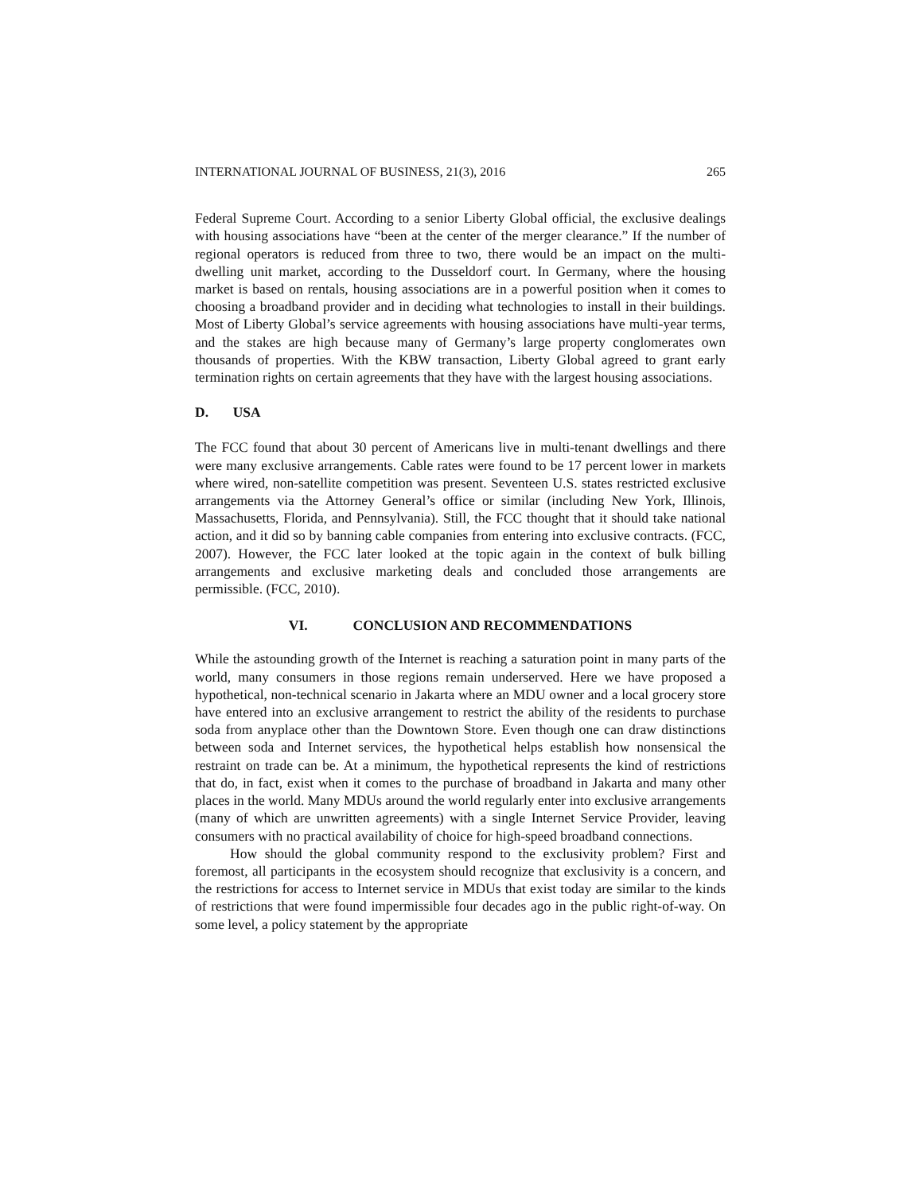INTERNATIONAL JOURNAL OF BUSINESS, 21(3), 2016 265
Federal Supreme Court. According to a senior Liberty Global official, the exclusive dealings with housing associations have “been at the center of the merger clearance.” If the number of regional operators is reduced from three to two, there would be an impact on the multi-dwelling unit market, according to the Dusseldorf court. In Germany, where the housing market is based on rentals, housing associations are in a powerful position when it comes to choosing a broadband provider and in deciding what technologies to install in their buildings. Most of Liberty Global’s service agreements with housing associations have multi-year terms, and the stakes are high because many of Germany’s large property conglomerates own thousands of properties. With the KBW transaction, Liberty Global agreed to grant early termination rights on certain agreements that they have with the largest housing associations.
D. USA
The FCC found that about 30 percent of Americans live in multi-tenant dwellings and there were many exclusive arrangements. Cable rates were found to be 17 percent lower in markets where wired, non-satellite competition was present. Seventeen U.S. states restricted exclusive arrangements via the Attorney General’s office or similar (including New York, Illinois, Massachusetts, Florida, and Pennsylvania). Still, the FCC thought that it should take national action, and it did so by banning cable companies from entering into exclusive contracts. (FCC, 2007). However, the FCC later looked at the topic again in the context of bulk billing arrangements and exclusive marketing deals and concluded those arrangements are permissible. (FCC, 2010).
VI. CONCLUSION AND RECOMMENDATIONS
While the astounding growth of the Internet is reaching a saturation point in many parts of the world, many consumers in those regions remain underserved. Here we have proposed a hypothetical, non-technical scenario in Jakarta where an MDU owner and a local grocery store have entered into an exclusive arrangement to restrict the ability of the residents to purchase soda from anyplace other than the Downtown Store. Even though one can draw distinctions between soda and Internet services, the hypothetical helps establish how nonsensical the restraint on trade can be. At a minimum, the hypothetical represents the kind of restrictions that do, in fact, exist when it comes to the purchase of broadband in Jakarta and many other places in the world. Many MDUs around the world regularly enter into exclusive arrangements (many of which are unwritten agreements) with a single Internet Service Provider, leaving consumers with no practical availability of choice for high-speed broadband connections.
How should the global community respond to the exclusivity problem? First and foremost, all participants in the ecosystem should recognize that exclusivity is a concern, and the restrictions for access to Internet service in MDUs that exist today are similar to the kinds of restrictions that were found impermissible four decades ago in the public right-of-way. On some level, a policy statement by the appropriate